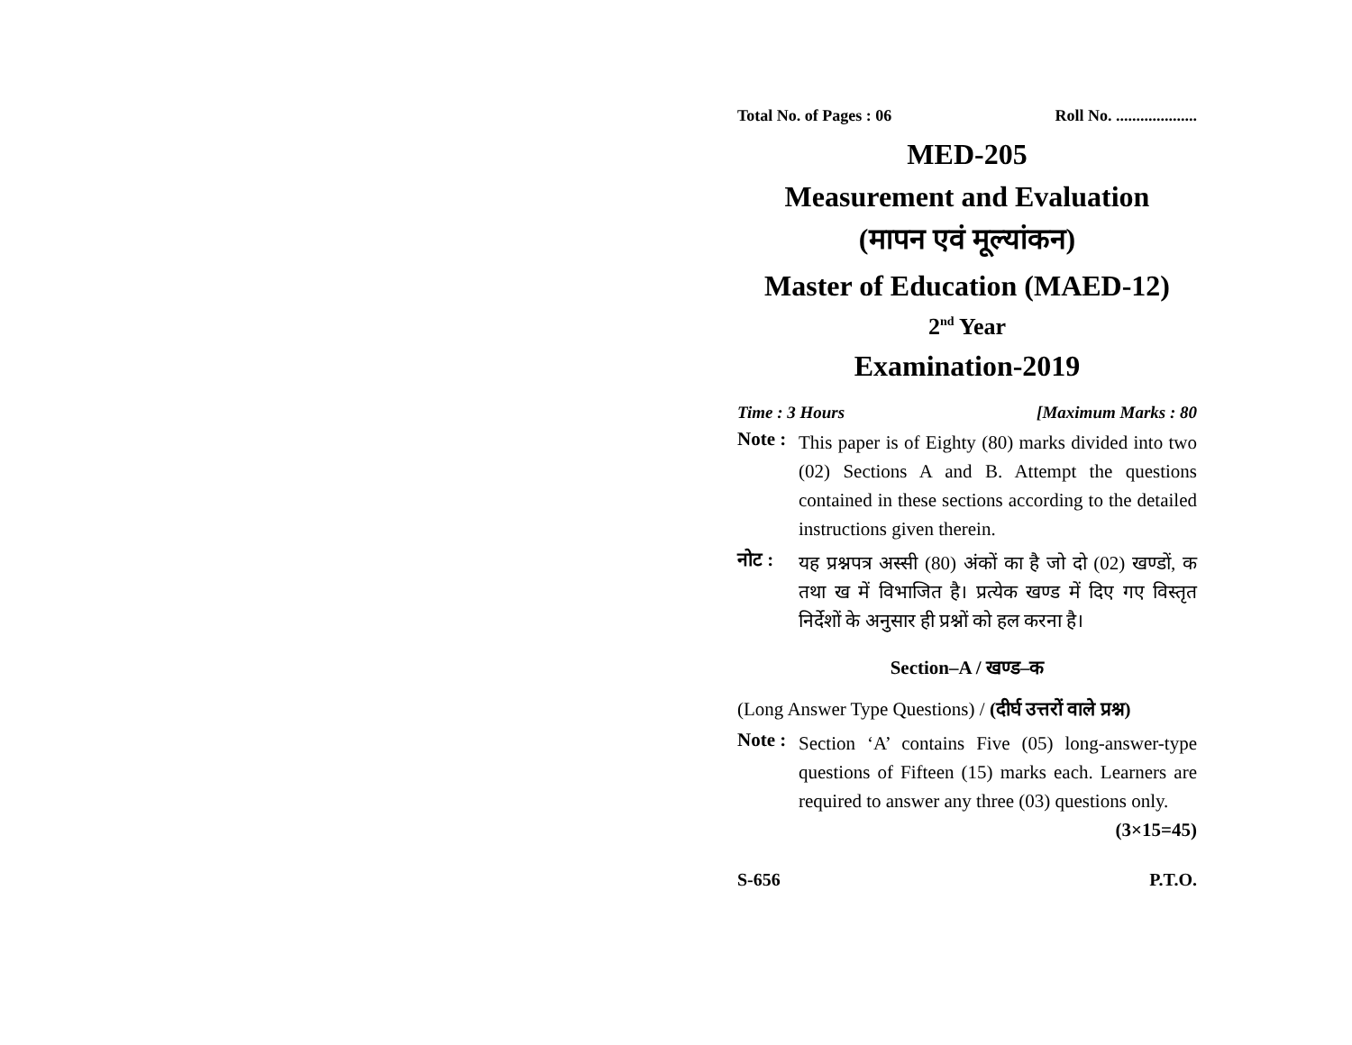Total No. of Pages : 06 Roll No. ....................
MED-205
Measurement and Evaluation
(मापन एवं मूल्यांकन)
Master of Education (MAED-12)
2<sup>nd</sup> Year
Examination-2019
Time : 3 Hours [Maximum Marks : 80
Note :
This paper is of Eighty (80) marks divided into two (02) Sections A and B. Attempt the questions contained in these sections according to the detailed instructions given therein.
नोट :
यह प्रश्नपत्र अस्सी (80) अंकों का है जो दो (02) खण्डों, क तथा ख में विभाजित है। प्रत्येक खण्ड में दिए गए विस्तृत निर्देशों के अनुसार ही प्रश्नों को हल करना है।
Section–A / खण्ड–क
(Long Answer Type Questions) / (दीर्घ उत्तरों वाले प्रश्न)
Note :
Section ‘A’ contains Five (05) long-answer-type questions of Fifteen (15) marks each. Learners are required to answer any three (03) questions only. (3×15=45)
S-656 P.T.O.